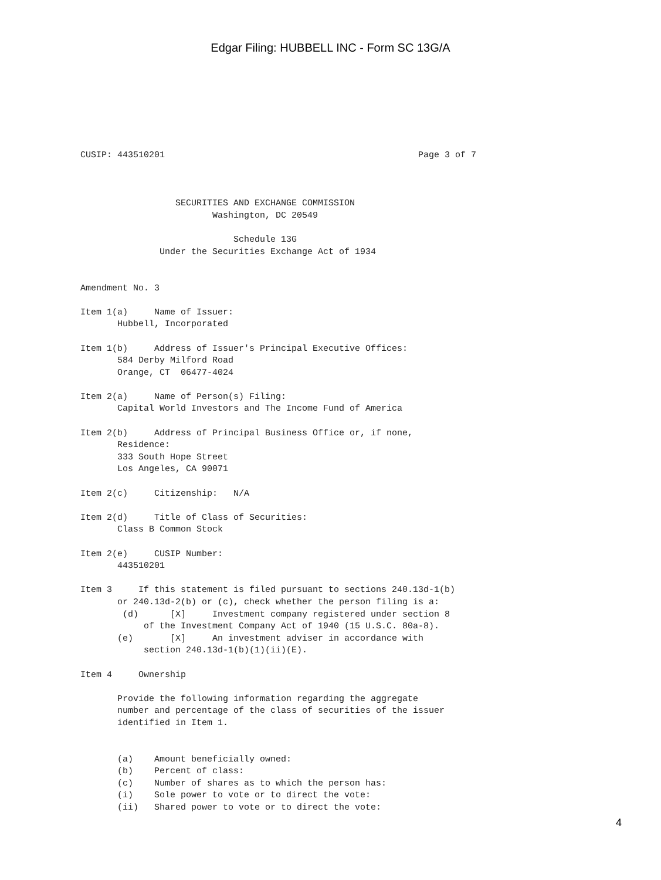Edgar Filing: HUBBELL INC - Form SC 13G/A
CUSIP: 443510201                                                Page 3 of 7



                  SECURITIES AND EXCHANGE COMMISSION
                         Washington, DC 20549

                             Schedule 13G
               Under the Securities Exchange Act of 1934


Amendment No. 3

Item 1(a)     Name of Issuer:
       Hubbell, Incorporated

Item 1(b)     Address of Issuer's Principal Executive Offices:
       584 Derby Milford Road
       Orange, CT  06477-4024

Item 2(a)     Name of Person(s) Filing:
       Capital World Investors and The Income Fund of America

Item 2(b)     Address of Principal Business Office or, if none,
       Residence:
       333 South Hope Street
       Los Angeles, CA 90071

Item 2(c)     Citizenship:   N/A

Item 2(d)     Title of Class of Securities:
       Class B Common Stock

Item 2(e)     CUSIP Number:
       443510201

Item 3     If this statement is filed pursuant to sections 240.13d-1(b)
       or 240.13d-2(b) or (c), check whether the person filing is a:
        (d)      [X]     Investment company registered under section 8
            of the Investment Company Act of 1940 (15 U.S.C. 80a-8).
       (e)       [X]     An investment adviser in accordance with
            section 240.13d-1(b)(1)(ii)(E).

Item 4     Ownership

       Provide the following information regarding the aggregate
       number and percentage of the class of securities of the issuer
       identified in Item 1.


       (a)    Amount beneficially owned:
       (b)    Percent of class:
       (c)    Number of shares as to which the person has:
       (i)    Sole power to vote or to direct the vote:
       (ii)   Shared power to vote or to direct the vote:
4